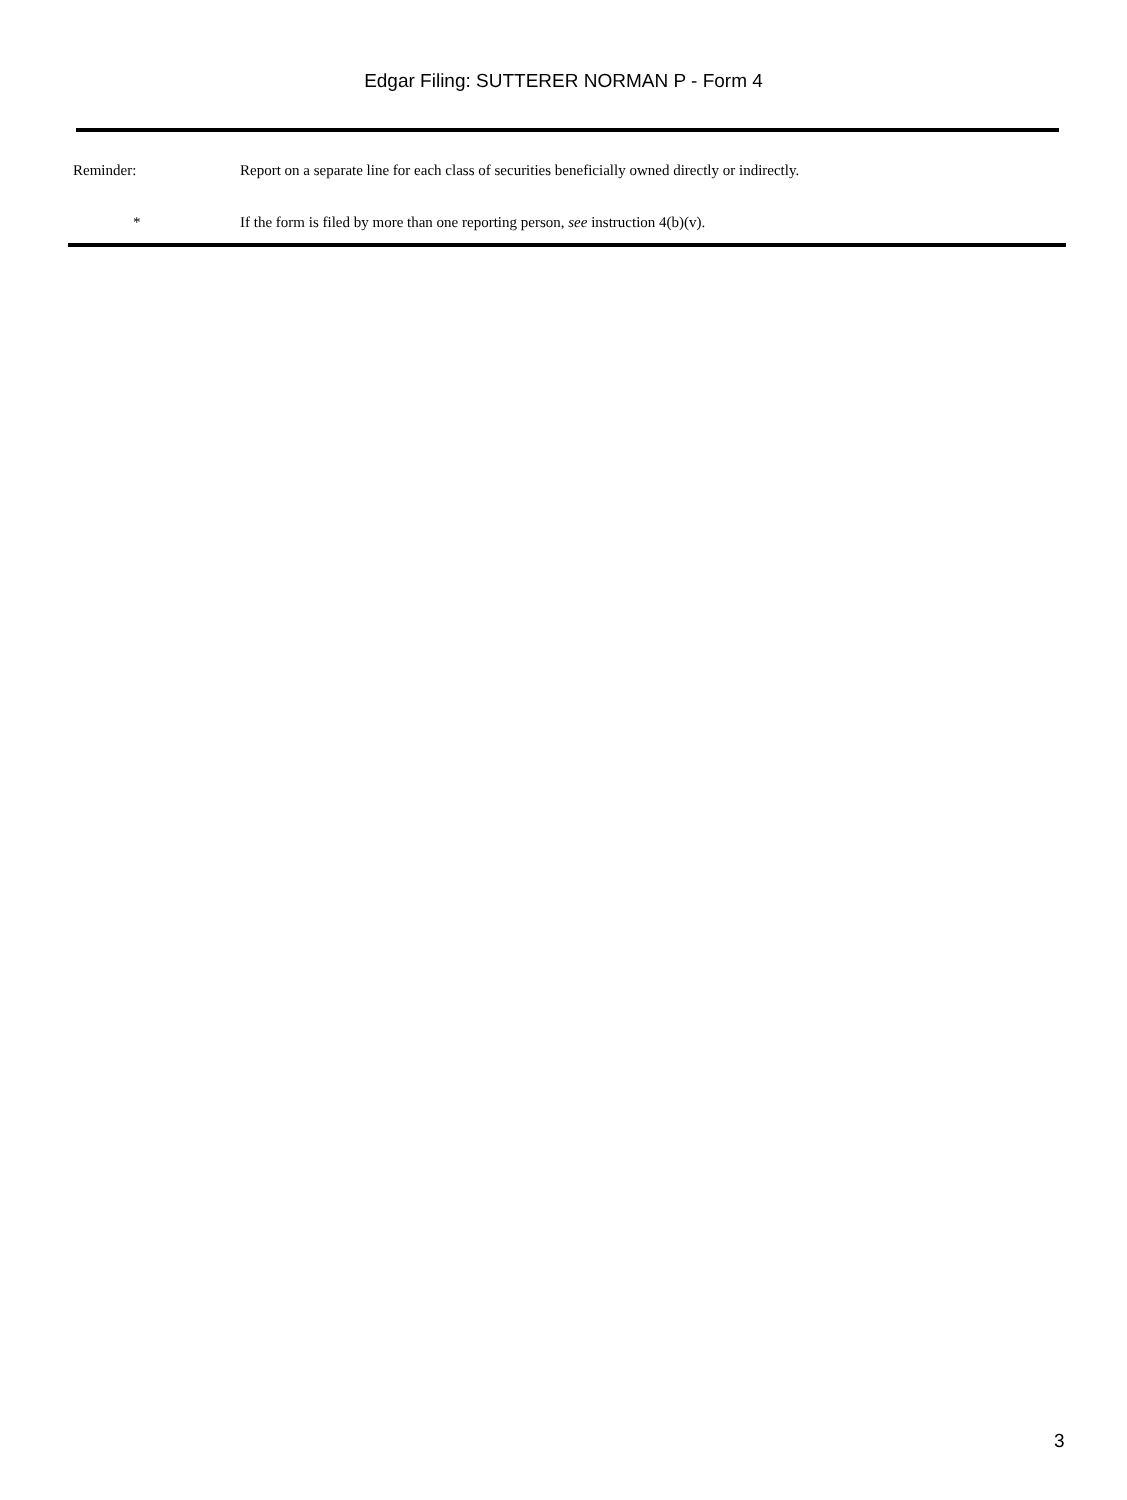Edgar Filing: SUTTERER NORMAN P - Form 4
Reminder: Report on a separate line for each class of securities beneficially owned directly or indirectly.
* If the form is filed by more than one reporting person, see instruction 4(b)(v).
3